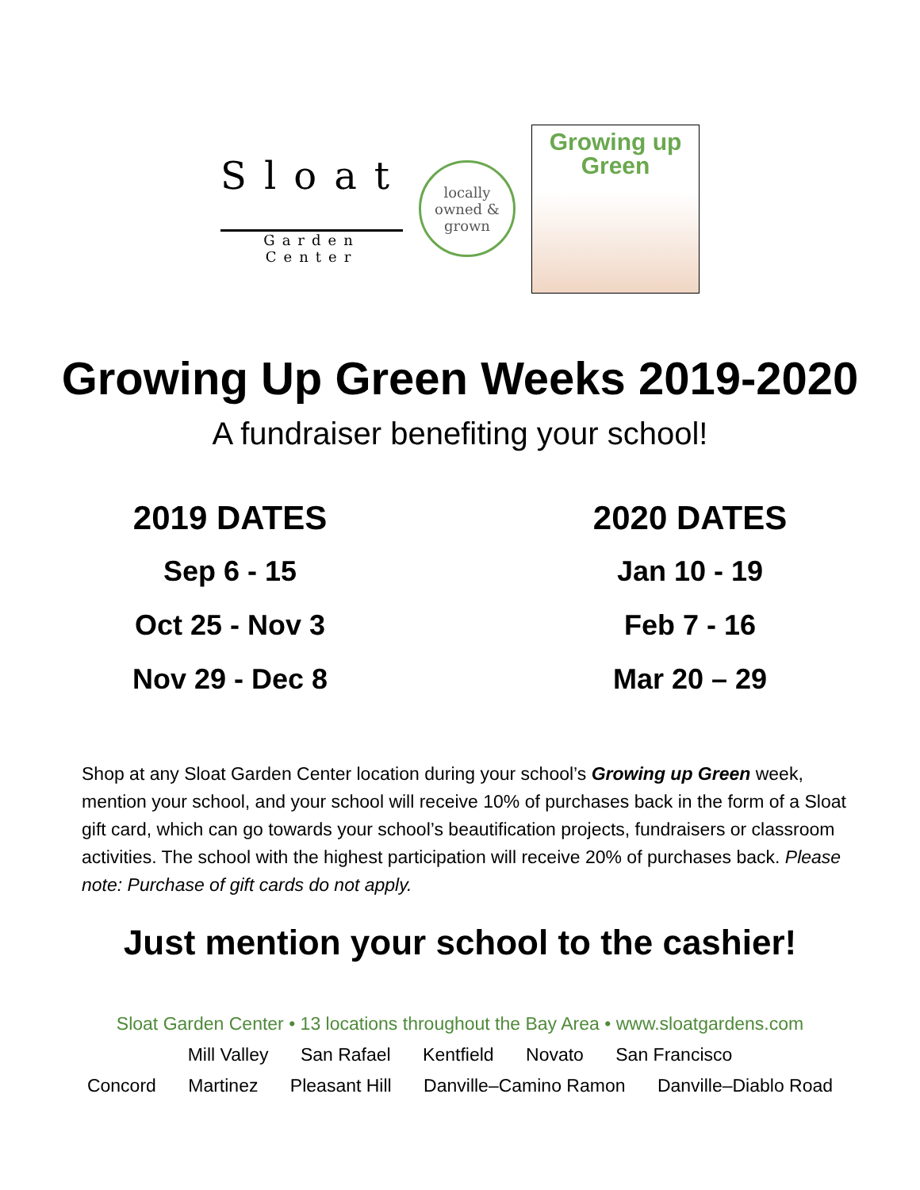Sloat
Garden Center
locally
owned &
grown
Growing up
Green
Growing Up Green Weeks 2019-2020
A fundraiser benefiting your school!
2019 DATES
Sep 6 - 15
Oct 25 - Nov 3
Nov 29 - Dec 8
2020 DATES
Jan 10 - 19
Feb 7 - 16
Mar 20 – 29
Shop at any Sloat Garden Center location during your school’s Growing up Green week, mention your school, and your school will receive 10% of purchases back in the form of a Sloat gift card, which can go towards your school’s beautification projects, fundraisers or classroom activities. The school with the highest participation will receive 20% of purchases back. Please note: Purchase of gift cards do not apply.
Just mention your school to the cashier!
Sloat Garden Center • 13 locations throughout the Bay Area • www.sloatgardens.com
Mill Valley San Rafael Kentfield Novato San Francisco
Concord Martinez Pleasant Hill Danville–Camino Ramon Danville–Diablo Road